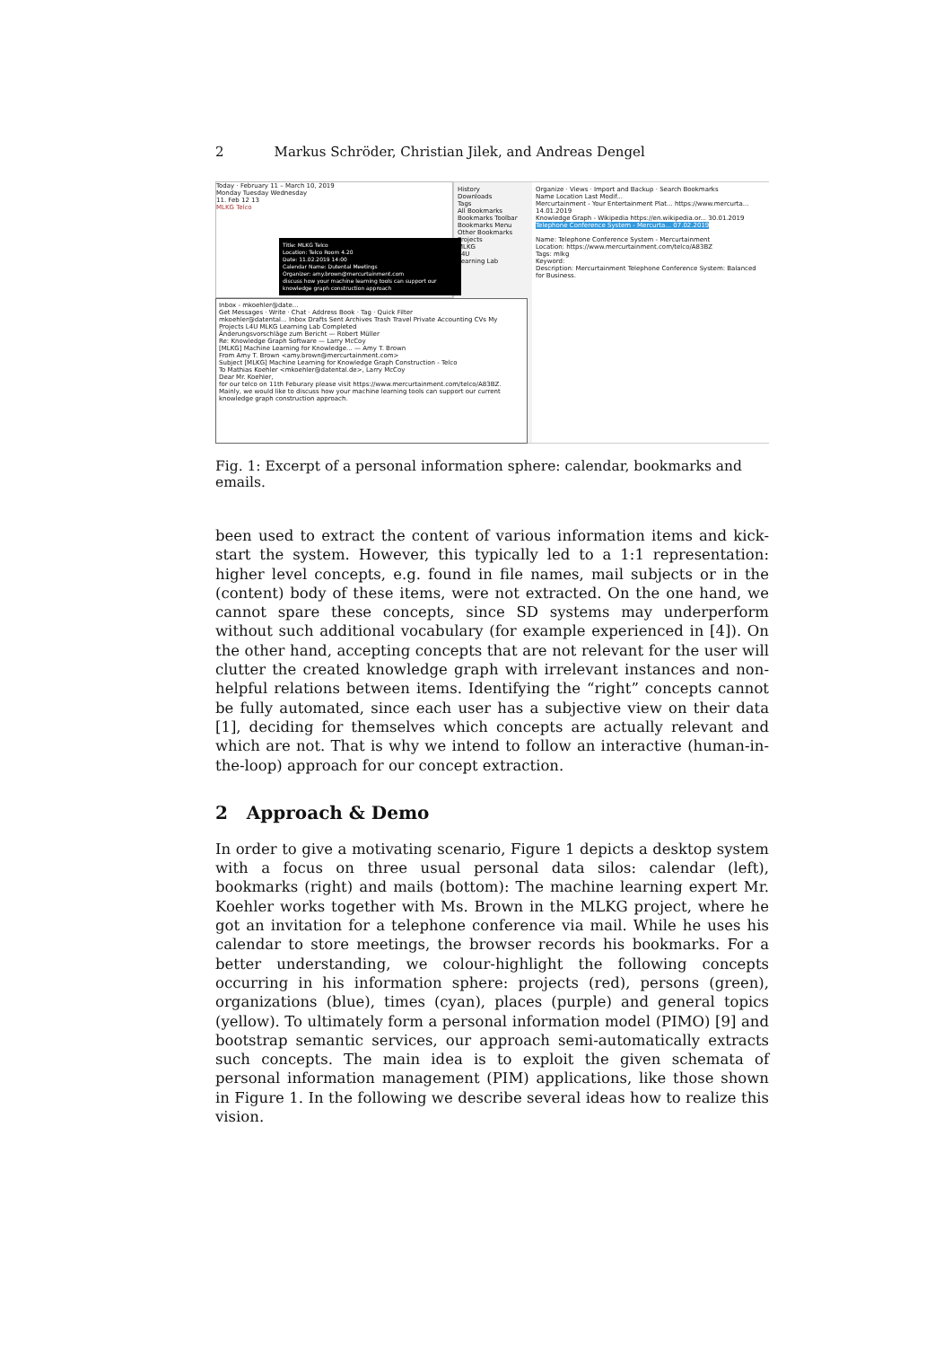2 Markus Schröder, Christian Jilek, and Andreas Dengel
Today · February 11 – March 10, 2019
Monday Tuesday Wednesday
11. Feb 12 13
MLKG Telco
Title: MLKG Telco
Location: Telco Room 4.20
Date: 11.02.2019 14:00
Calendar Name: Dutental Meetings
Organizer: amy.brown@mercurtainment.com
discuss how your machine learning tools can support our knowledge graph construction approach
History
Downloads
Tags
All Bookmarks
Bookmarks Toolbar
Bookmarks Menu
Other Bookmarks
Projects
MLKG
L4U
Learning Lab
Organize · Views · Import and Backup · Search Bookmarks
Name Location Last Modif...
Mercurtainment - Your Entertainment Plat... https://www.mercurta... 14.01.2019
Knowledge Graph - Wikipedia https://en.wikipedia.or... 30.01.2019
Telephone Conference System - Mercurta... 07.02.2019
Name: Telephone Conference System - Mercurtainment
Location: https://www.mercurtainment.com/telco/A83BZ
Tags: mlkg
Keyword:
Description: Mercurtainment Telephone Conference System: Balanced for Business.
Inbox - mkoehler@date...
Get Messages · Write · Chat · Address Book · Tag · Quick Filter
mkoehler@datental... Inbox Drafts Sent Archives Trash Travel Private Accounting CVs My Projects L4U MLKG Learning Lab Completed
Änderungsvorschläge zum Bericht — Robert Müller
Re: Knowledge Graph Software — Larry McCoy
[MLKG] Machine Learning for Knowledge... — Amy T. Brown
From Amy T. Brown <amy.brown@mercurtainment.com>
Subject [MLKG] Machine Learning for Knowledge Graph Construction - Telco
To Mathias Koehler <mkoehler@datental.de>, Larry McCoy
Dear Mr. Koehler,
for our telco on 11th Feburary please visit https://www.mercurtainment.com/telco/A83BZ.
Mainly, we would like to discuss how your machine learning tools can support our current knowledge graph construction approach.
Fig. 1: Excerpt of a personal information sphere: calendar, bookmarks and emails.
been used to extract the content of various information items and kick-start the system. However, this typically led to a 1:1 representation: higher level concepts, e.g. found in file names, mail subjects or in the (content) body of these items, were not extracted. On the one hand, we cannot spare these concepts, since SD systems may underperform without such additional vocabulary (for example experienced in [4]). On the other hand, accepting concepts that are not relevant for the user will clutter the created knowledge graph with irrelevant instances and non-helpful relations between items. Identifying the “right” concepts cannot be fully automated, since each user has a subjective view on their data [1], deciding for themselves which concepts are actually relevant and which are not. That is why we intend to follow an interactive (human-in-the-loop) approach for our concept extraction.
2 Approach & Demo
In order to give a motivating scenario, Figure 1 depicts a desktop system with a focus on three usual personal data silos: calendar (left), bookmarks (right) and mails (bottom): The machine learning expert Mr. Koehler works together with Ms. Brown in the MLKG project, where he got an invitation for a telephone conference via mail. While he uses his calendar to store meetings, the browser records his bookmarks. For a better understanding, we colour-highlight the following concepts occurring in his information sphere: projects (red), persons (green), organizations (blue), times (cyan), places (purple) and general topics (yellow). To ultimately form a personal information model (PIMO) [9] and bootstrap semantic services, our approach semi-automatically extracts such concepts. The main idea is to exploit the given schemata of personal information management (PIM) applications, like those shown in Figure 1. In the following we describe several ideas how to realize this vision.